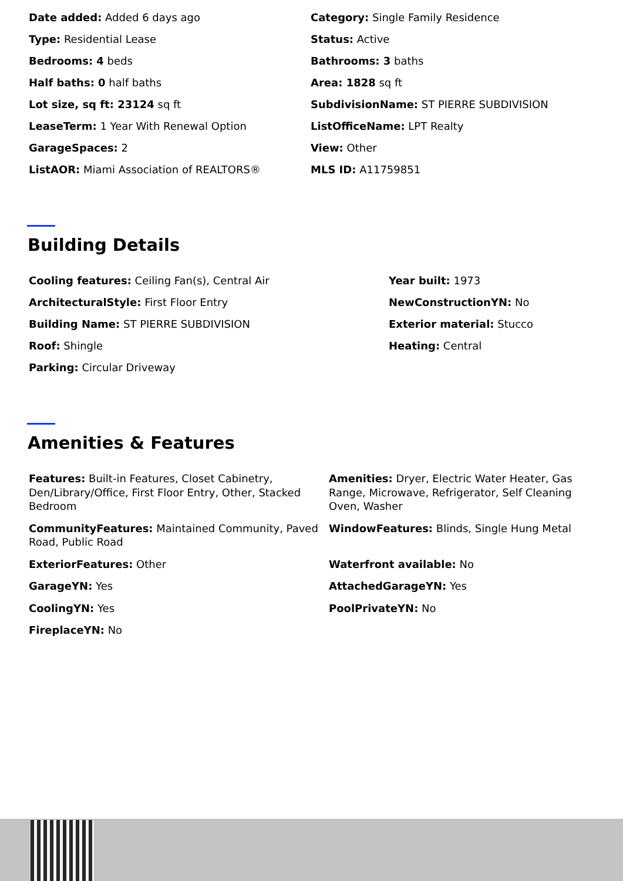Date added: Added 6 days ago
Category: Single Family Residence
Type: Residential Lease
Status: Active
Bedrooms: 4 beds
Bathrooms: 3 baths
Half baths: 0 half baths
Area: 1828 sq ft
Lot size, sq ft: 23124 sq ft
SubdivisionName: ST PIERRE SUBDIVISION
LeaseTerm: 1 Year With Renewal Option
ListOfficeName: LPT Realty
GarageSpaces: 2
View: Other
ListAOR: Miami Association of REALTORS®
MLS ID: A11759851
Building Details
Cooling features: Ceiling Fan(s), Central Air
Year built: 1973
ArchitecturalStyle: First Floor Entry
NewConstructionYN: No
Building Name: ST PIERRE SUBDIVISION
Exterior material: Stucco
Roof: Shingle
Heating: Central
Parking: Circular Driveway
Amenities & Features
Features: Built-in Features, Closet Cabinetry, Den/Library/Office, First Floor Entry, Other, Stacked Bedroom
Amenities: Dryer, Electric Water Heater, Gas Range, Microwave, Refrigerator, Self Cleaning Oven, Washer
CommunityFeatures: Maintained Community, Paved Road, Public Road
WindowFeatures: Blinds, Single Hung Metal
ExteriorFeatures: Other
Waterfront available: No
GarageYN: Yes
AttachedGarageYN: Yes
CoolingYN: Yes
PoolPrivateYN: No
FireplaceYN: No